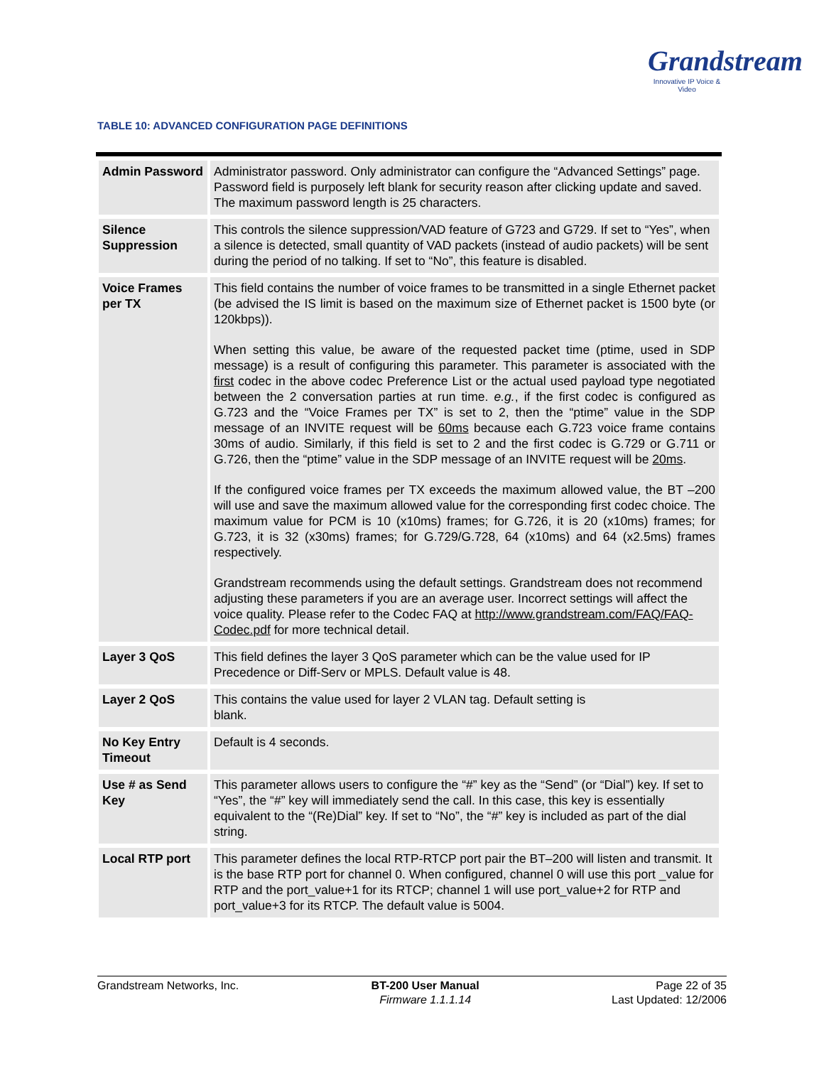Grandstream
Innovative IP Voice & Video
TABLE 10: ADVANCED CONFIGURATION PAGE DEFINITIONS
| Admin Password | Administrator password. Only administrator can configure the “Advanced Settings” page. Password field is purposely left blank for security reason after clicking update and saved. The maximum password length is 25 characters. |
| Silence Suppression | This controls the silence suppression/VAD feature of G723 and G729. If set to “Yes”, when a silence is detected, small quantity of VAD packets (instead of audio packets) will be sent during the period of no talking. If set to “No”, this feature is disabled. |
| Voice Frames per TX | This field contains the number of voice frames to be transmitted in a single Ethernet packet (be advised the IS limit is based on the maximum size of Ethernet packet is 1500 byte (or 120kbps)). When setting this value, be aware of the requested packet time (ptime, used in SDP message) is a result of configuring this parameter. This parameter is associated with the first codec in the above codec Preference List or the actual used payload type negotiated between the 2 conversation parties at run time. e.g. , if the first codec is configured as G.723 and the “Voice Frames per TX” is set to 2, then the “ptime” value in the SDP message of an INVITE request will be 60ms because each G.723 voice frame contains 30ms of audio. Similarly, if this field is set to 2 and the first codec is G.729 or G.711 or G.726, then the “ptime” value in the SDP message of an INVITE request will be 20ms . If the configured voice frames per TX exceeds the maximum allowed value, the BT –200 will use and save the maximum allowed value for the corresponding first codec choice. The maximum value for PCM is 10 (x10ms) frames; for G.726, it is 20 (x10ms) frames; for G.723, it is 32 (x30ms) frames; for G.729/G.728, 64 (x10ms) and 64 (x2.5ms) frames respectively. Grandstream recommends using the default settings. Grandstream does not recommend adjusting these parameters if you are an average user. Incorrect settings will affect the voice quality. Please refer to the Codec FAQ at http://www.grandstream.com/FAQ/FAQ-Codec.pdf for more technical detail. |
| Layer 3 QoS | This field defines the layer 3 QoS parameter which can be the value used for IP Precedence or Diff-Serv or MPLS. Default value is 48. |
| Layer 2 QoS | This contains the value used for layer 2 VLAN tag. Default setting is blank. |
| No Key Entry Timeout | Default is 4 seconds. |
| Use # as Send Key | This parameter allows users to configure the “#” key as the “Send” (or “Dial”) key. If set to “Yes”, the “#” key will immediately send the call. In this case, this key is essentially equivalent to the “(Re)Dial” key. If set to “No”, the “#” key is included as part of the dial string. |
| Local RTP port | This parameter defines the local RTP-RTCP port pair the BT–200 will listen and transmit. It is the base RTP port for channel 0. When configured, channel 0 will use this port _value for RTP and the port_value+1 for its RTCP; channel 1 will use port_value+2 for RTP and port_value+3 for its RTCP. The default value is 5004. |
Grandstream Networks, Inc. BT-200 User Manual
Firmware 1.1.1.14
Page 22 of 35
Last Updated: 12/2006